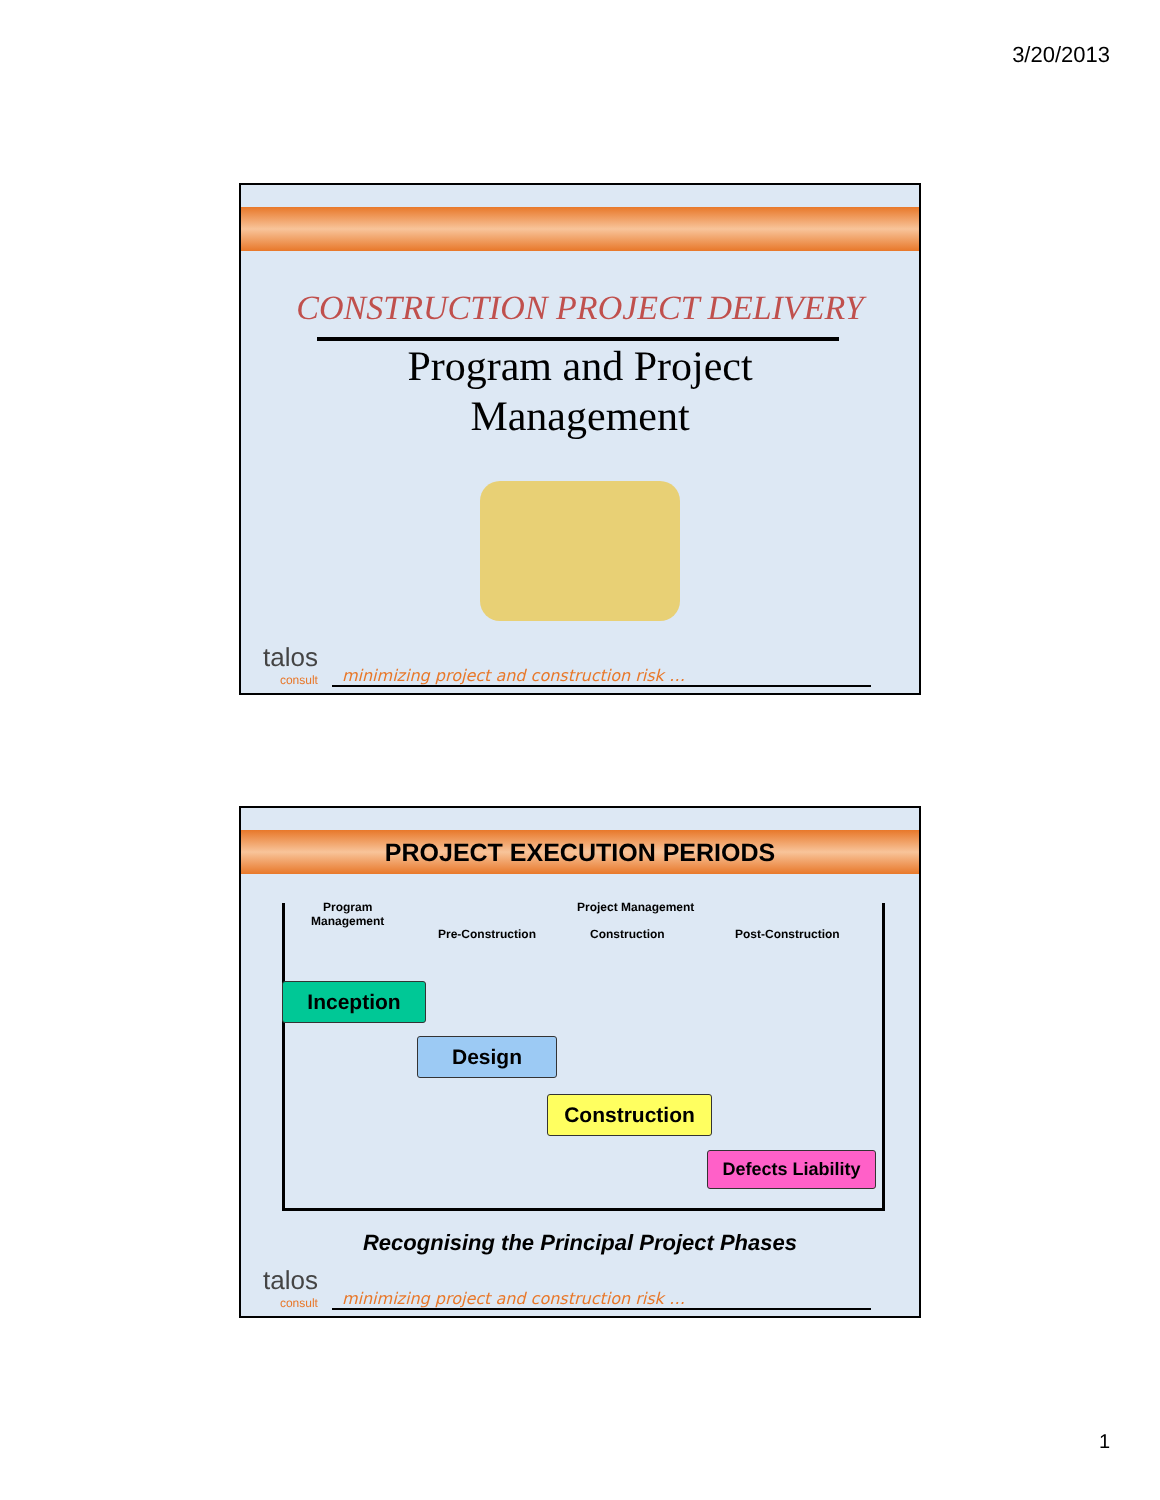3/20/2013
CONSTRUCTION PROJECT DELIVERY
Program and Project
Management
talos
consult
minimizing project and construction risk …
PROJECT EXECUTION PERIODS
Program
Management
Project Management
Pre-Construction Construction Post-Construction
Inception
Design
Construction
Defects Liability
Recognising the Principal Project Phases
talos
consult
minimizing project and construction risk …
1